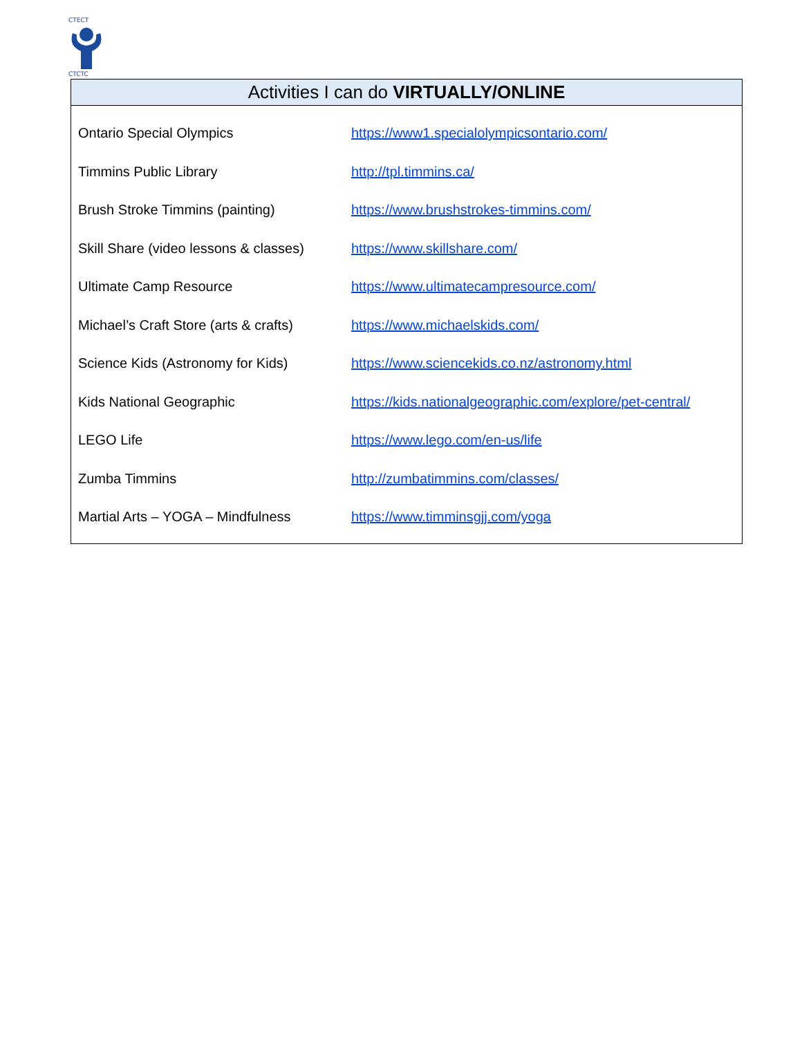CTECT
CTCTC
Activities I can do VIRTUALLY/ONLINE
| Ontario Special Olympics | https://www1.specialolympicsontario.com/ |
| Timmins Public Library | http://tpl.timmins.ca/ |
| Brush Stroke Timmins (painting) | https://www.brushstrokes-timmins.com/ |
| Skill Share (video lessons & classes) | https://www.skillshare.com/ |
| Ultimate Camp Resource | https://www.ultimatecampresource.com/ |
| Michael’s Craft Store (arts & crafts) | https://www.michaelskids.com/ |
| Science Kids (Astronomy for Kids) | https://www.sciencekids.co.nz/astronomy.html |
| Kids National Geographic | https://kids.nationalgeographic.com/explore/pet-central/ |
| LEGO Life | https://www.lego.com/en-us/life |
| Zumba Timmins | http://zumbatimmins.com/classes/ |
| Martial Arts – YOGA – Mindfulness | https://www.timminsgjj.com/yoga |